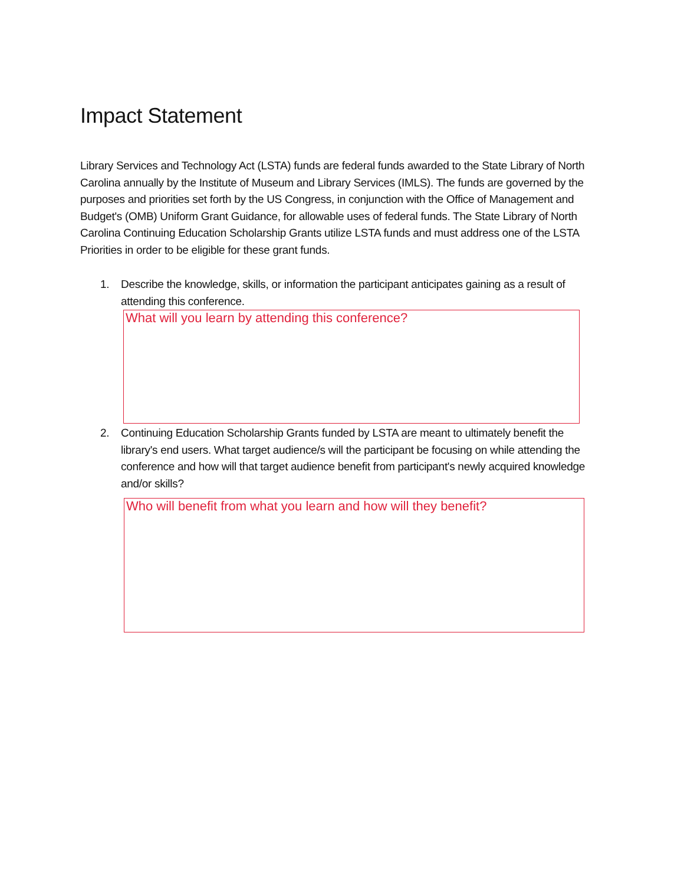Impact Statement
Library Services and Technology Act (LSTA) funds are federal funds awarded to the State Library of North Carolina annually by the Institute of Museum and Library Services (IMLS). The funds are governed by the purposes and priorities set forth by the US Congress, in conjunction with the Office of Management and Budget's (OMB) Uniform Grant Guidance, for allowable uses of federal funds. The State Library of North Carolina Continuing Education Scholarship Grants utilize LSTA funds and must address one of the LSTA Priorities in order to be eligible for these grant funds.
1. Describe the knowledge, skills, or information the participant anticipates gaining as a result of attending this conference.
What will you learn by attending this conference?
2. Continuing Education Scholarship Grants funded by LSTA are meant to ultimately benefit the library's end users. What target audience/s will the participant be focusing on while attending the conference and how will that target audience benefit from participant's newly acquired knowledge and/or skills?
Who will benefit from what you learn and how will they benefit?